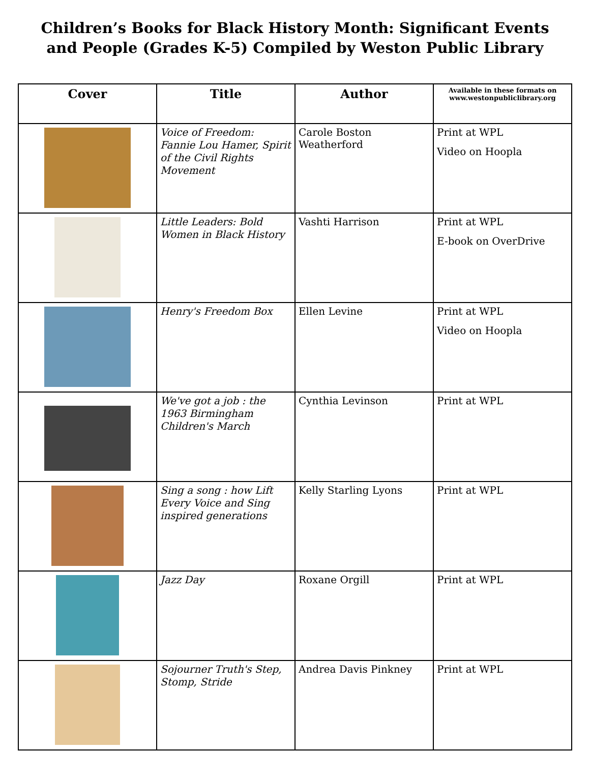Children’s Books for Black History Month: Significant Events and People (Grades K-5) Compiled by Weston Public Library
| Cover | Title | Author | Available in these formats on www.westonpubliclibrary.org |
| --- | --- | --- | --- |
| | Voice of Freedom: Fannie Lou Hamer, Spirit of the Civil Rights Movement | Carole Boston Weatherford | Print at WPL Video on Hoopla |
| | Little Leaders: Bold Women in Black History | Vashti Harrison | Print at WPL E-book on OverDrive |
| | Henry's Freedom Box | Ellen Levine | Print at WPL Video on Hoopla |
| | We've got a job : the 1963 Birmingham Children's March | Cynthia Levinson | Print at WPL |
| | Sing a song : how Lift Every Voice and Sing inspired generations | Kelly Starling Lyons | Print at WPL |
| | Jazz Day | Roxane Orgill | Print at WPL |
| | Sojourner Truth's Step, Stomp, Stride | Andrea Davis Pinkney | Print at WPL |